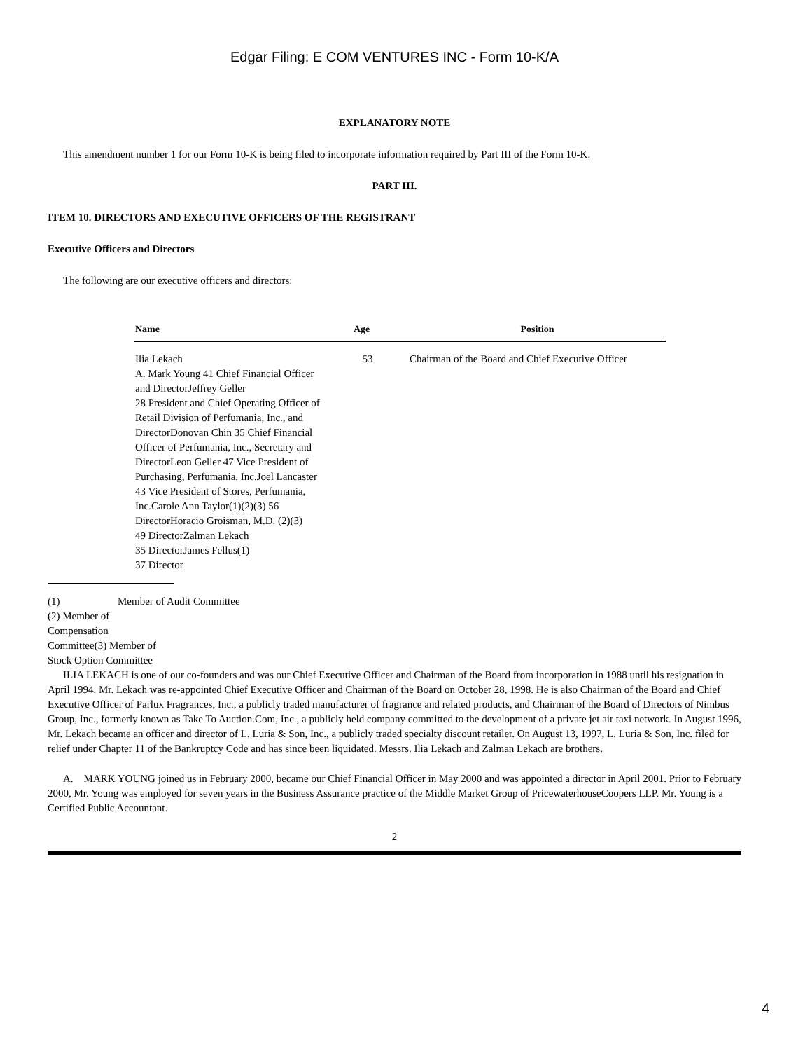Edgar Filing: E COM VENTURES INC - Form 10-K/A
EXPLANATORY NOTE
This amendment number 1 for our Form 10-K is being filed to incorporate information required by Part III of the Form 10-K.
PART III.
ITEM 10. DIRECTORS AND EXECUTIVE OFFICERS OF THE REGISTRANT
Executive Officers and Directors
The following are our executive officers and directors:
| Name | | Age | | Position |
| --- | --- | --- | --- | --- |
| Ilia Lekach A. Mark Young 41 Chief Financial Officer and DirectorJeffrey Geller 28 President and Chief Operating Officer of Retail Division of Perfumania, Inc., and DirectorDonovan Chin 35 Chief Financial Officer of Perfumania, Inc., Secretary and DirectorLeon Geller 47 Vice President of Purchasing, Perfumania, Inc.Joel Lancaster 43 Vice President of Stores, Perfumania, Inc.Carole Ann Taylor(1)(2)(3) 56 DirectorHoracio Groisman, M.D. (2)(3) 49 DirectorZalman Lekach 35 DirectorJames Fellus(1) 37 Director | | 53 | | Chairman of the Board and Chief Executive Officer |
(1) Member of Audit Committee
(2) Member of Compensation Committee(3) Member of Stock Option Committee
ILIA LEKACH is one of our co-founders and was our Chief Executive Officer and Chairman of the Board from incorporation in 1988 until his resignation in April 1994. Mr. Lekach was re-appointed Chief Executive Officer and Chairman of the Board on October 28, 1998. He is also Chairman of the Board and Chief Executive Officer of Parlux Fragrances, Inc., a publicly traded manufacturer of fragrance and related products, and Chairman of the Board of Directors of Nimbus Group, Inc., formerly known as Take To Auction.Com, Inc., a publicly held company committed to the development of a private jet air taxi network. In August 1996, Mr. Lekach became an officer and director of L. Luria & Son, Inc., a publicly traded specialty discount retailer. On August 13, 1997, L. Luria & Son, Inc. filed for relief under Chapter 11 of the Bankruptcy Code and has since been liquidated. Messrs. Ilia Lekach and Zalman Lekach are brothers.
A. MARK YOUNG joined us in February 2000, became our Chief Financial Officer in May 2000 and was appointed a director in April 2001. Prior to February 2000, Mr. Young was employed for seven years in the Business Assurance practice of the Middle Market Group of PricewaterhouseCoopers LLP. Mr. Young is a Certified Public Accountant.
2
4